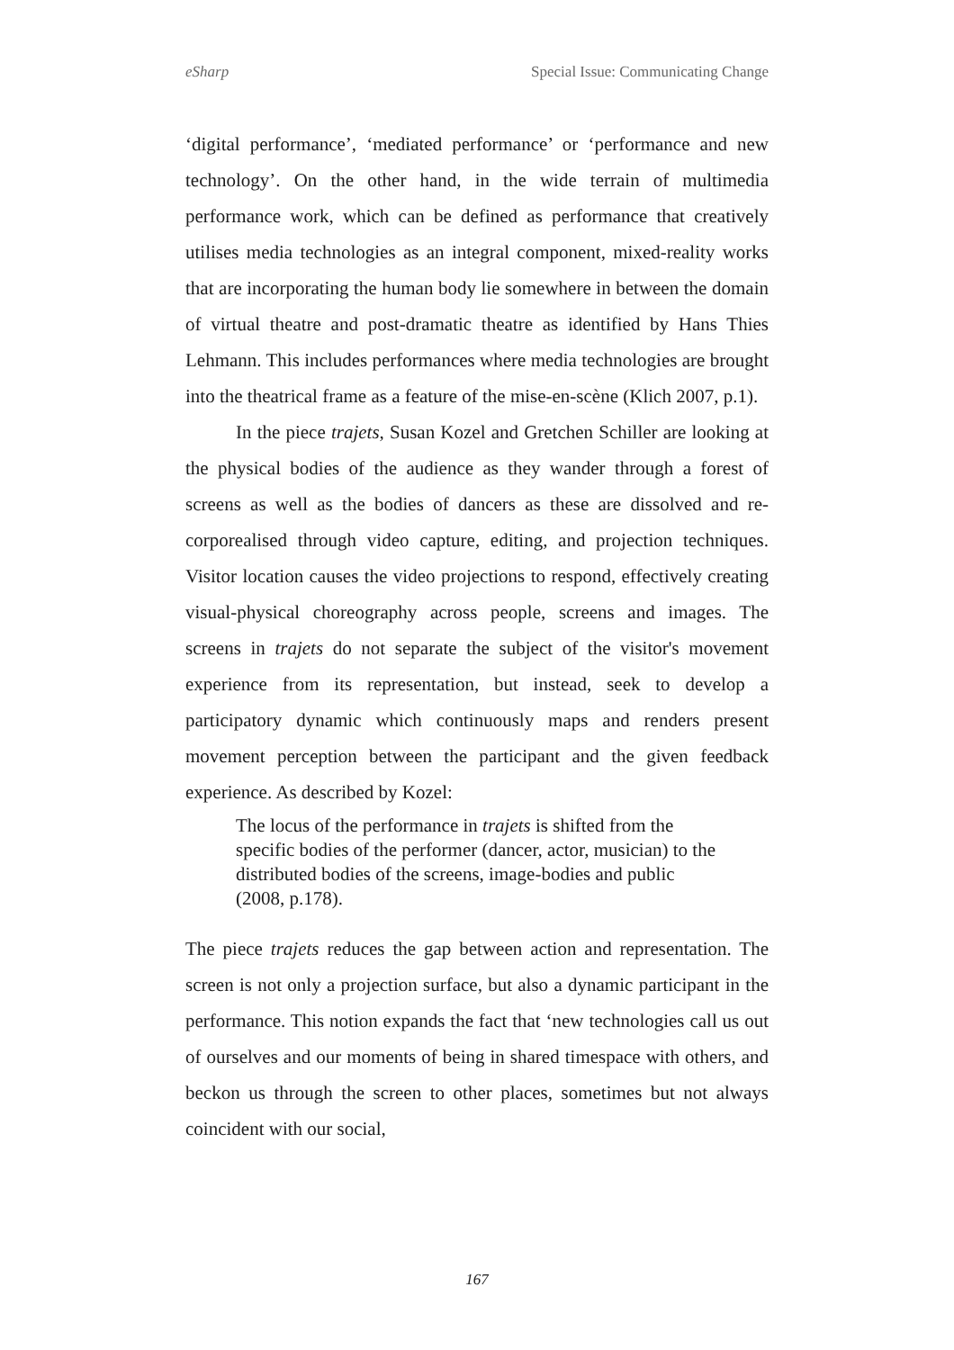eSharp Special Issue: Communicating Change
‘digital performance’, ‘mediated performance’ or ‘performance and new technology’. On the other hand, in the wide terrain of multimedia performance work, which can be defined as performance that creatively utilises media technologies as an integral component, mixed-reality works that are incorporating the human body lie somewhere in between the domain of virtual theatre and post-dramatic theatre as identified by Hans Thies Lehmann. This includes performances where media technologies are brought into the theatrical frame as a feature of the mise-en-scène (Klich 2007, p.1).
In the piece trajets, Susan Kozel and Gretchen Schiller are looking at the physical bodies of the audience as they wander through a forest of screens as well as the bodies of dancers as these are dissolved and re-corporealised through video capture, editing, and projection techniques. Visitor location causes the video projections to respond, effectively creating visual-physical choreography across people, screens and images. The screens in trajets do not separate the subject of the visitor's movement experience from its representation, but instead, seek to develop a participatory dynamic which continuously maps and renders present movement perception between the participant and the given feedback experience. As described by Kozel:
The locus of the performance in trajets is shifted from the specific bodies of the performer (dancer, actor, musician) to the distributed bodies of the screens, image-bodies and public (2008, p.178).
The piece trajets reduces the gap between action and representation. The screen is not only a projection surface, but also a dynamic participant in the performance. This notion expands the fact that ‘new technologies call us out of ourselves and our moments of being in shared timespace with others, and beckon us through the screen to other places, sometimes but not always coincident with our social,
167